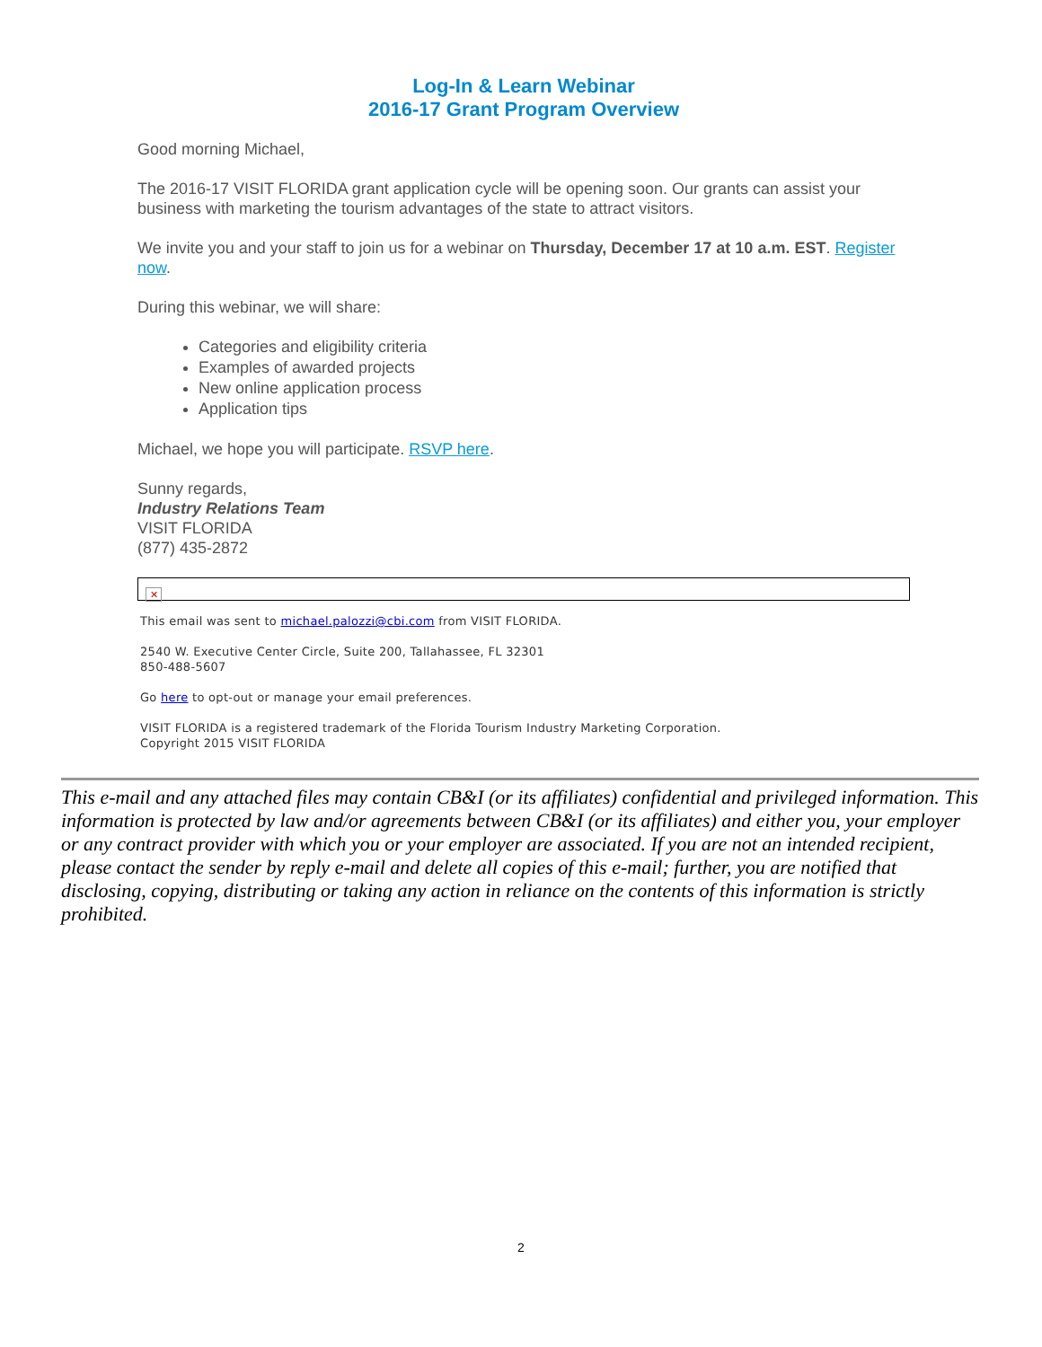Log-In & Learn Webinar
2016-17 Grant Program Overview
Good morning Michael,
The 2016-17 VISIT FLORIDA grant application cycle will be opening soon. Our grants can assist your business with marketing the tourism advantages of the state to attract visitors.
We invite you and your staff to join us for a webinar on Thursday, December 17 at 10 a.m. EST. Register now.
During this webinar, we will share:
Categories and eligibility criteria
Examples of awarded projects
New online application process
Application tips
Michael, we hope you will participate. RSVP here.
Sunny regards,
Industry Relations Team
VISIT FLORIDA
(877) 435-2872
✕
This email was sent to michael.palozzi@cbi.com from VISIT FLORIDA.
2540 W. Executive Center Circle, Suite 200, Tallahassee, FL 32301
850-488-5607
Go here to opt-out or manage your email preferences.
VISIT FLORIDA is a registered trademark of the Florida Tourism Industry Marketing Corporation.
Copyright 2015 VISIT FLORIDA
This e-mail and any attached files may contain CB&I (or its affiliates) confidential and privileged information. This information is protected by law and/or agreements between CB&I (or its affiliates) and either you, your employer or any contract provider with which you or your employer are associated. If you are not an intended recipient, please contact the sender by reply e-mail and delete all copies of this e-mail; further, you are notified that disclosing, copying, distributing or taking any action in reliance on the contents of this information is strictly prohibited.
2